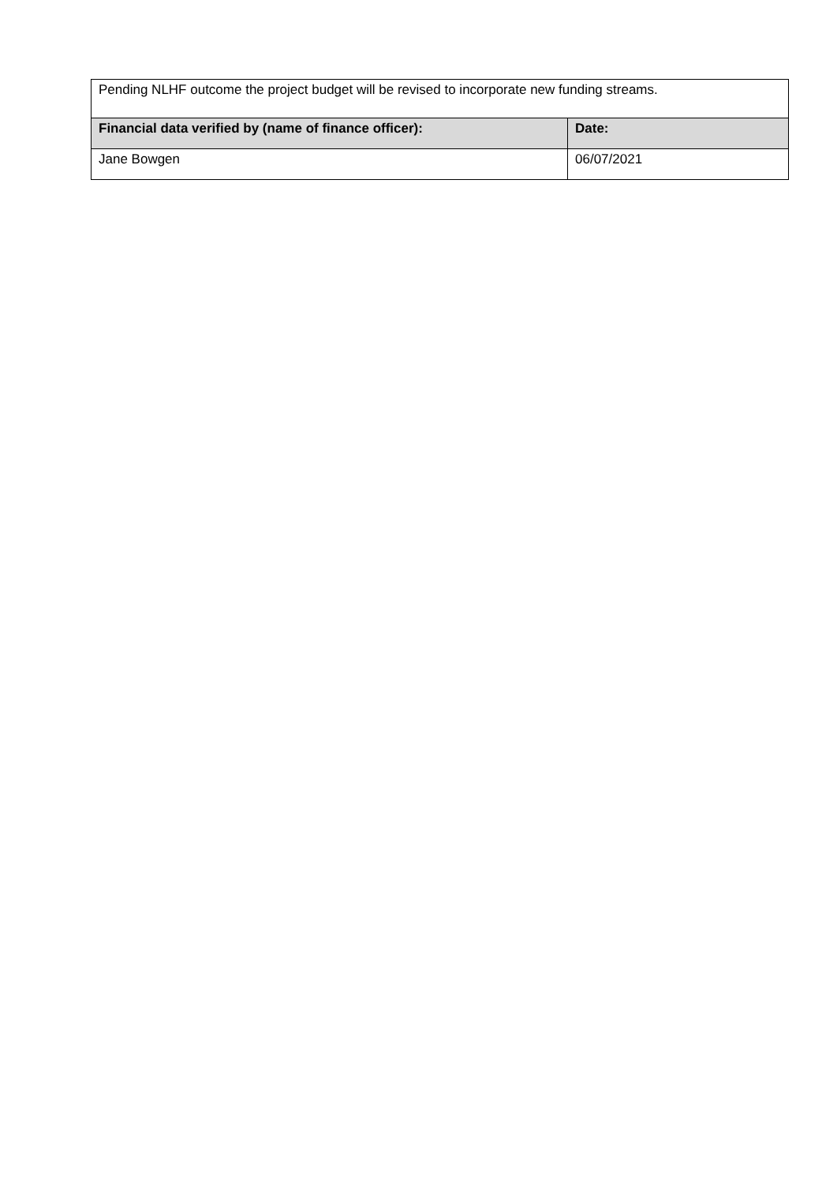| Pending NLHF outcome the project budget will be revised to incorporate new funding streams. | |
| Financial data verified by (name of finance officer): | Date: |
| Jane Bowgen | 06/07/2021 |